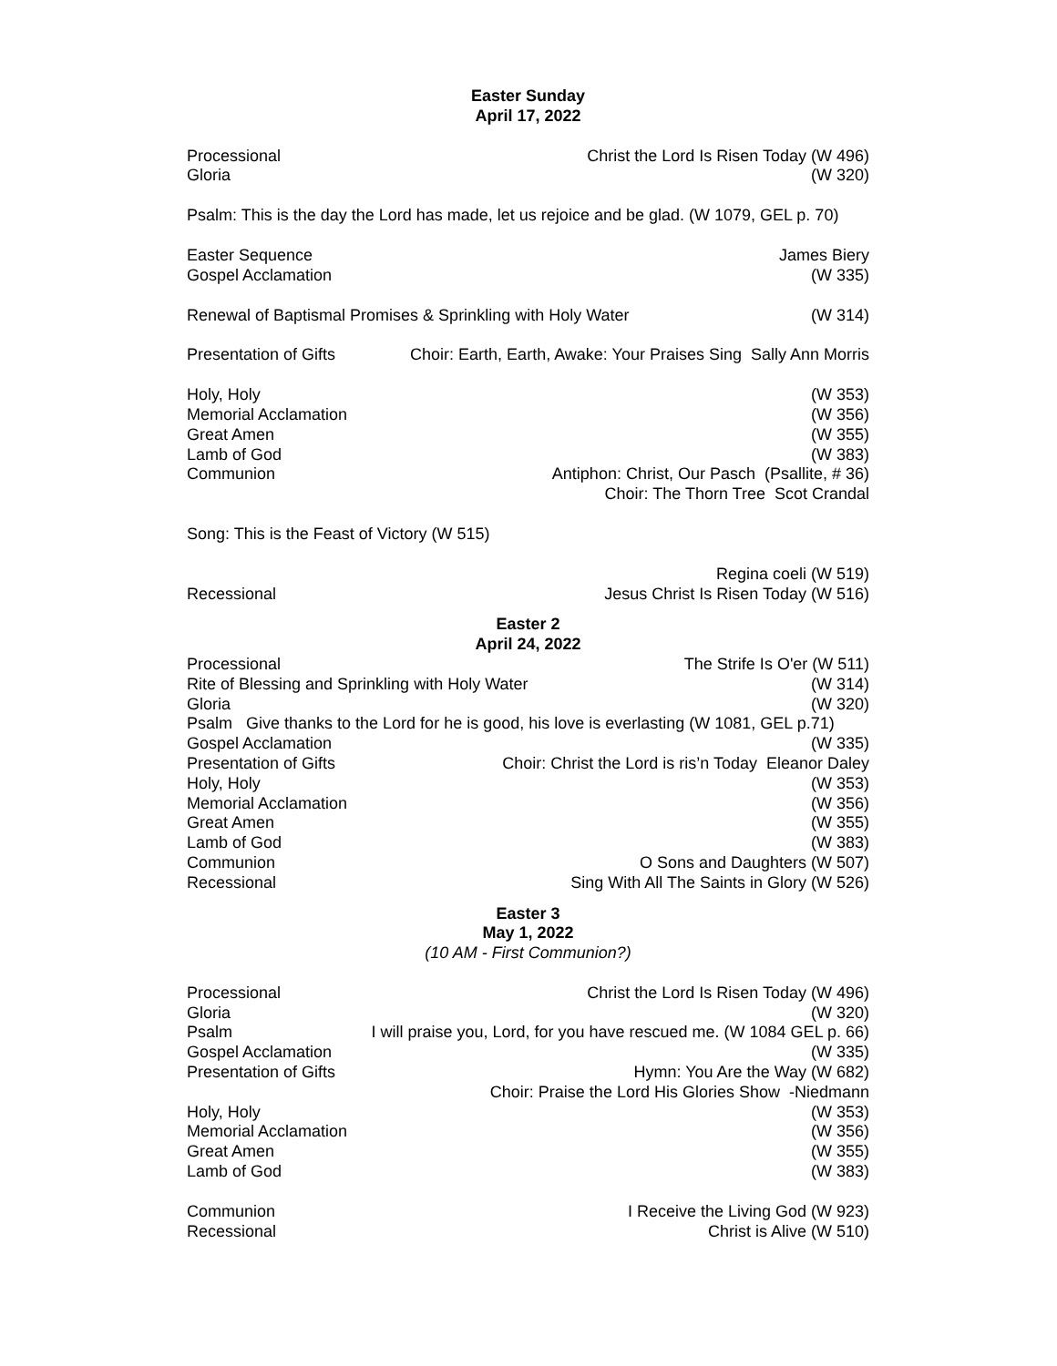Easter Sunday
April 17, 2022
Processional Christ the Lord Is Risen Today (W 496)
Gloria (W 320)
Psalm: This is the day the Lord has made, let us rejoice and be glad. (W 1079, GEL p. 70)
Easter Sequence James Biery
Gospel Acclamation (W 335)
Renewal of Baptismal Promises & Sprinkling with Holy Water (W 314)
Presentation of Gifts Choir: Earth, Earth, Awake: Your Praises Sing Sally Ann Morris
Holy, Holy (W 353)
Memorial Acclamation (W 356)
Great Amen (W 355)
Lamb of God (W 383)
Communion Antiphon: Christ, Our Pasch (Psallite, # 36)
Choir: The Thorn Tree Scot Crandal
Song: This is the Feast of Victory (W 515)
Regina coeli (W 519)
Recessional Jesus Christ Is Risen Today (W 516)
Easter 2
April 24, 2022
Processional The Strife Is O'er (W 511)
Rite of Blessing and Sprinkling with Holy Water (W 314)
Gloria (W 320)
Psalm Give thanks to the Lord for he is good, his love is everlasting (W 1081, GEL p.71)
Gospel Acclamation (W 335)
Presentation of Gifts Choir: Christ the Lord is ris’n Today Eleanor Daley
Holy, Holy (W 353)
Memorial Acclamation (W 356)
Great Amen (W 355)
Lamb of God (W 383)
Communion O Sons and Daughters (W 507)
Recessional Sing With All The Saints in Glory (W 526)
Easter 3
May 1, 2022
(10 AM - First Communion?)
Processional Christ the Lord Is Risen Today (W 496)
Gloria (W 320)
Psalm I will praise you, Lord, for you have rescued me. (W 1084 GEL p. 66)
Gospel Acclamation (W 335)
Presentation of Gifts Hymn: You Are the Way (W 682)
Choir: Praise the Lord His Glories Show -Niedmann
Holy, Holy (W 353)
Memorial Acclamation (W 356)
Great Amen (W 355)
Lamb of God (W 383)
Communion I Receive the Living God (W 923)
Recessional Christ is Alive (W 510)